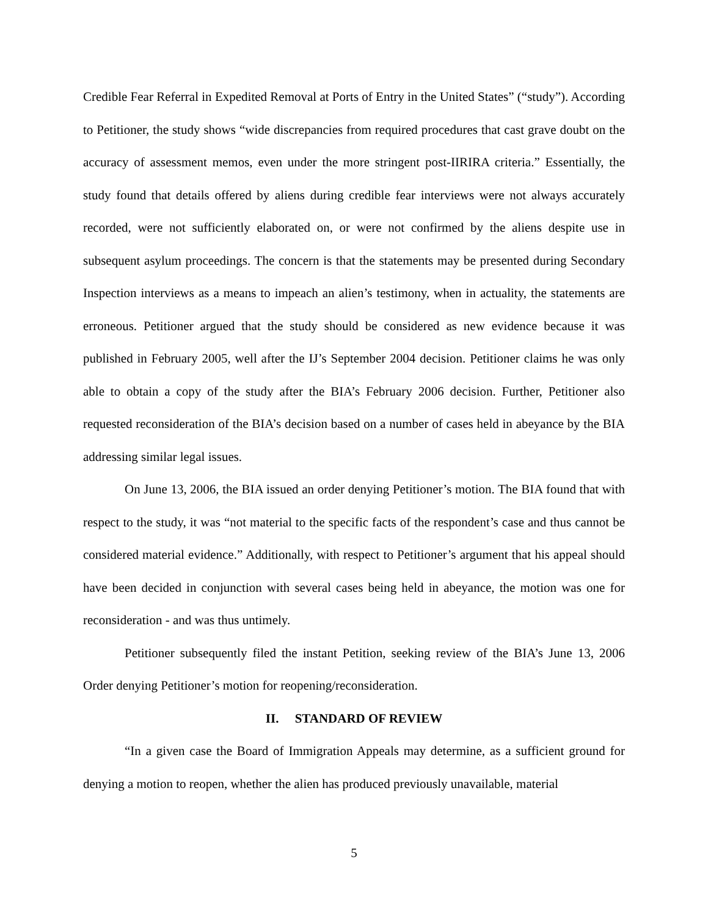Credible Fear Referral in Expedited Removal at Ports of Entry in the United States” (“study”). According to Petitioner, the study shows “wide discrepancies from required procedures that cast grave doubt on the accuracy of assessment memos, even under the more stringent post-IIRIRA criteria.” Essentially, the study found that details offered by aliens during credible fear interviews were not always accurately recorded, were not sufficiently elaborated on, or were not confirmed by the aliens despite use in subsequent asylum proceedings. The concern is that the statements may be presented during Secondary Inspection interviews as a means to impeach an alien’s testimony, when in actuality, the statements are erroneous. Petitioner argued that the study should be considered as new evidence because it was published in February 2005, well after the IJ’s September 2004 decision. Petitioner claims he was only able to obtain a copy of the study after the BIA’s February 2006 decision. Further, Petitioner also requested reconsideration of the BIA’s decision based on a number of cases held in abeyance by the BIA addressing similar legal issues.
On June 13, 2006, the BIA issued an order denying Petitioner’s motion. The BIA found that with respect to the study, it was “not material to the specific facts of the respondent’s case and thus cannot be considered material evidence.” Additionally, with respect to Petitioner’s argument that his appeal should have been decided in conjunction with several cases being held in abeyance, the motion was one for reconsideration - and was thus untimely.
Petitioner subsequently filed the instant Petition, seeking review of the BIA’s June 13, 2006 Order denying Petitioner’s motion for reopening/reconsideration.
II. STANDARD OF REVIEW
“In a given case the Board of Immigration Appeals may determine, as a sufficient ground for denying a motion to reopen, whether the alien has produced previously unavailable, material
5